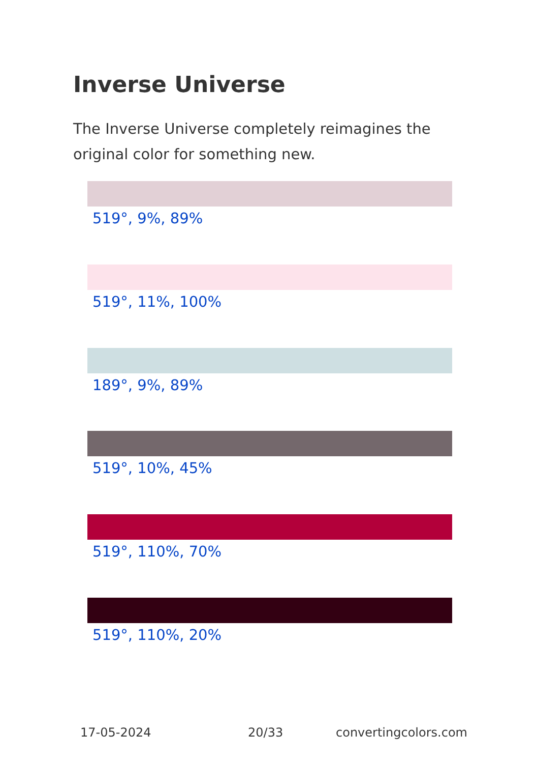Inverse Universe
The Inverse Universe completely reimagines the original color for something new.
519°, 9%, 89%
519°, 11%, 100%
189°, 9%, 89%
519°, 10%, 45%
519°, 110%, 70%
519°, 110%, 20%
17-05-2024 20/33 convertingcolors.com